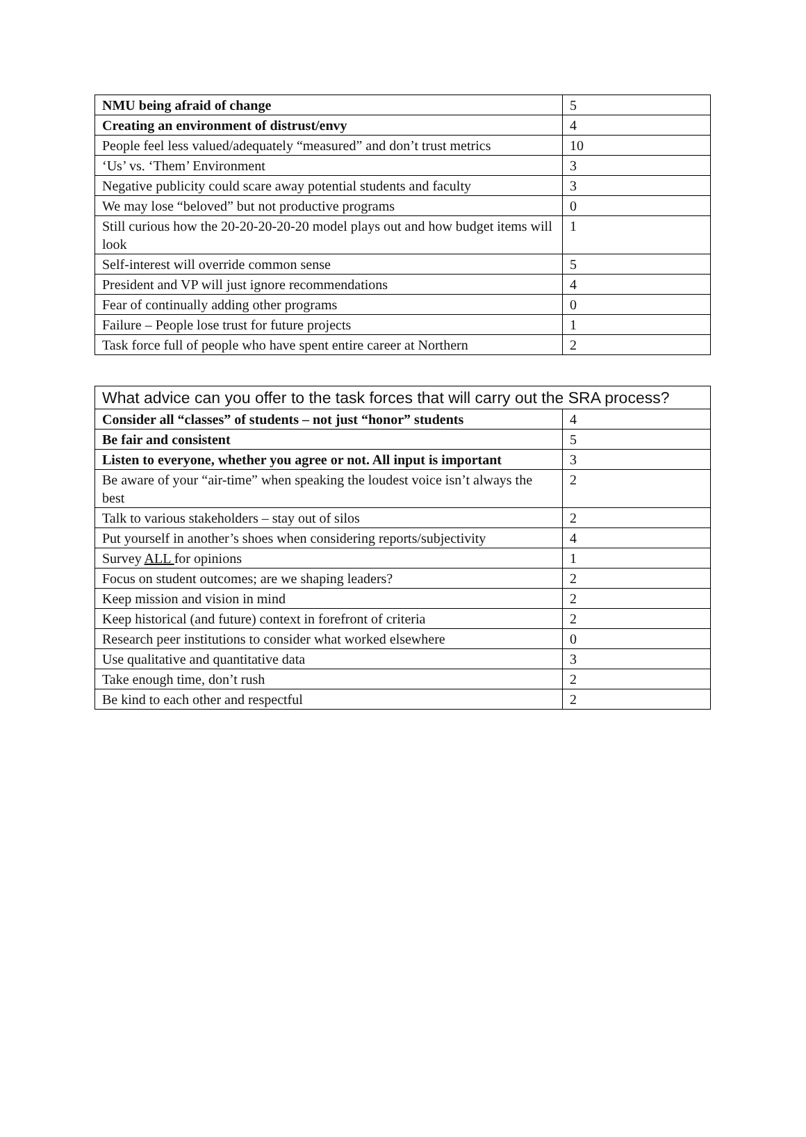| NMU being afraid of change | 5 |
| Creating an environment of distrust/envy | 4 |
| People feel less valued/adequately “measured” and don’t trust metrics | 10 |
| ‘Us’ vs. ‘Them’ Environment | 3 |
| Negative publicity could scare away potential students and faculty | 3 |
| We may lose “beloved” but not productive programs | 0 |
| Still curious how the 20-20-20-20-20 model plays out and how budget items will look | 1 |
| Self-interest will override common sense | 5 |
| President and VP will just ignore recommendations | 4 |
| Fear of continually adding other programs | 0 |
| Failure – People lose trust for future projects | 1 |
| Task force full of people who have spent entire career at Northern | 2 |
| What advice can you offer to the task forces that will carry out the SRA process? | |
| --- | --- |
| Consider all “classes” of students – not just “honor” students | 4 |
| Be fair and consistent | 5 |
| Listen to everyone, whether you agree or not. All input is important | 3 |
| Be aware of your “air-time” when speaking the loudest voice isn’t always the best | 2 |
| Talk to various stakeholders – stay out of silos | 2 |
| Put yourself in another’s shoes when considering reports/subjectivity | 4 |
| Survey ALL for opinions | 1 |
| Focus on student outcomes; are we shaping leaders? | 2 |
| Keep mission and vision in mind | 2 |
| Keep historical (and future) context in forefront of criteria | 2 |
| Research peer institutions to consider what worked elsewhere | 0 |
| Use qualitative and quantitative data | 3 |
| Take enough time, don’t rush | 2 |
| Be kind to each other and respectful | 2 |